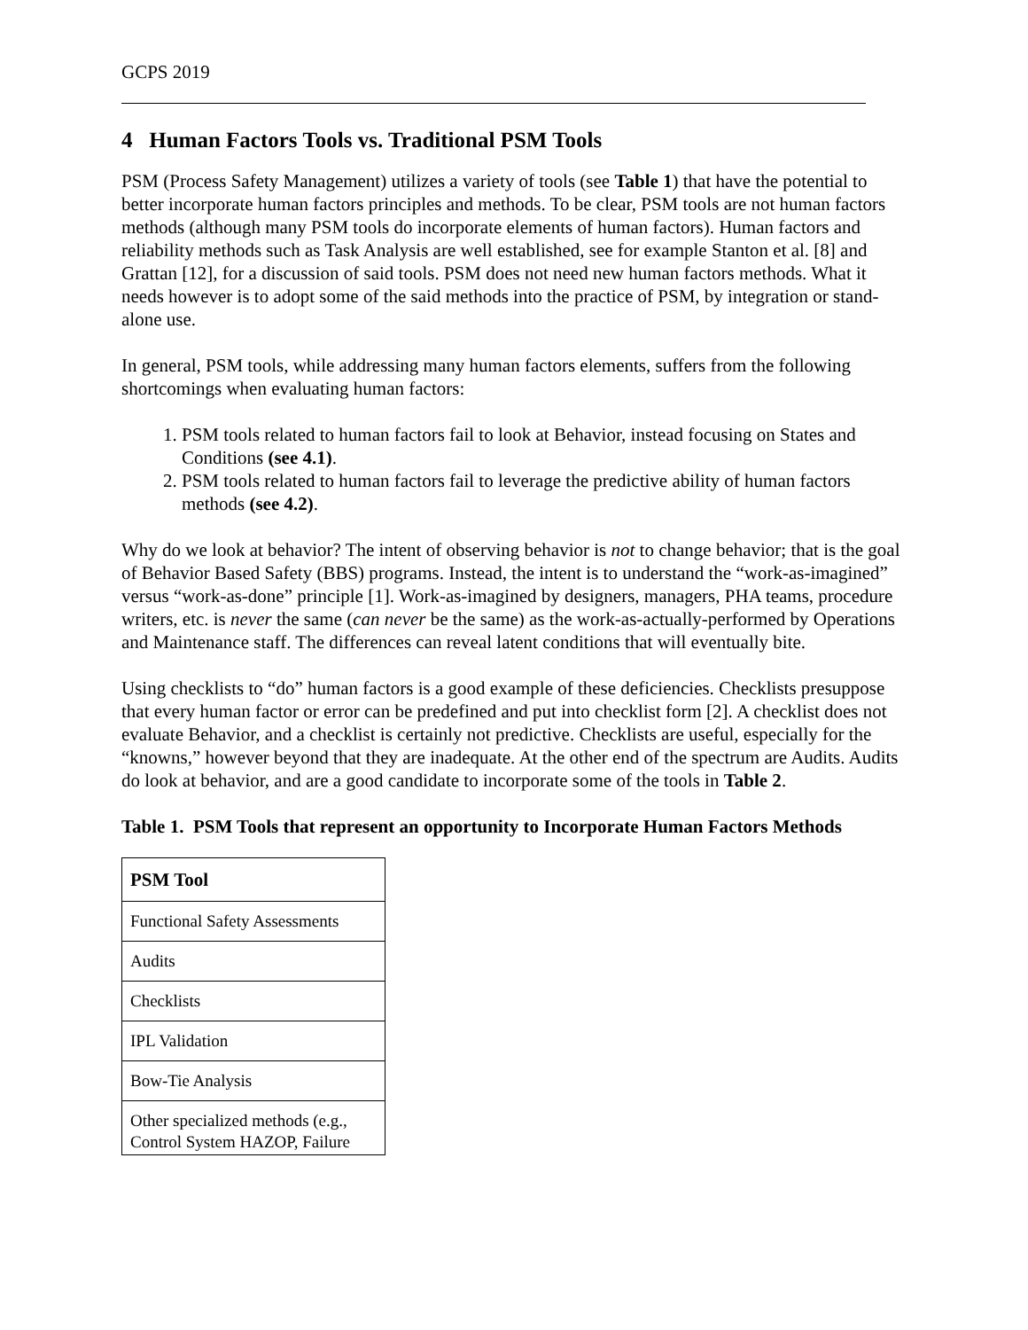GCPS 2019
4 Human Factors Tools vs. Traditional PSM Tools
PSM (Process Safety Management) utilizes a variety of tools (see Table 1) that have the potential to better incorporate human factors principles and methods. To be clear, PSM tools are not human factors methods (although many PSM tools do incorporate elements of human factors). Human factors and reliability methods such as Task Analysis are well established, see for example Stanton et al. [8] and Grattan [12], for a discussion of said tools. PSM does not need new human factors methods. What it needs however is to adopt some of the said methods into the practice of PSM, by integration or stand-alone use.
In general, PSM tools, while addressing many human factors elements, suffers from the following shortcomings when evaluating human factors:
1. PSM tools related to human factors fail to look at Behavior, instead focusing on States and Conditions (see 4.1).
2. PSM tools related to human factors fail to leverage the predictive ability of human factors methods (see 4.2).
Why do we look at behavior? The intent of observing behavior is not to change behavior; that is the goal of Behavior Based Safety (BBS) programs. Instead, the intent is to understand the “work-as-imagined” versus “work-as-done” principle [1]. Work-as-imagined by designers, managers, PHA teams, procedure writers, etc. is never the same (can never be the same) as the work-as-actually-performed by Operations and Maintenance staff. The differences can reveal latent conditions that will eventually bite.
Using checklists to “do” human factors is a good example of these deficiencies. Checklists presuppose that every human factor or error can be predefined and put into checklist form [2]. A checklist does not evaluate Behavior, and a checklist is certainly not predictive. Checklists are useful, especially for the “knowns,” however beyond that they are inadequate. At the other end of the spectrum are Audits. Audits do look at behavior, and are a good candidate to incorporate some of the tools in Table 2.
Table 1. PSM Tools that represent an opportunity to Incorporate Human Factors Methods
| PSM Tool |
| --- |
| Functional Safety Assessments |
| Audits |
| Checklists |
| IPL Validation |
| Bow-Tie Analysis |
| Other specialized methods (e.g., Control System HAZOP, Failure |